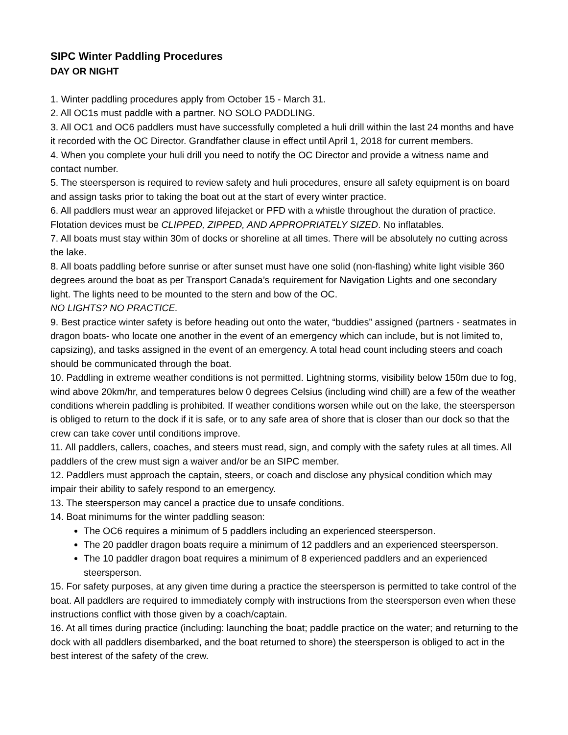SIPC Winter Paddling Procedures
DAY OR NIGHT
1. Winter paddling procedures apply from October 15 - March 31.
2. All OC1s must paddle with a partner. NO SOLO PADDLING.
3. All OC1 and OC6 paddlers must have successfully completed a huli drill within the last 24 months and have it recorded with the OC Director. Grandfather clause in effect until April 1, 2018 for current members.
4. When you complete your huli drill you need to notify the OC Director and provide a witness name and contact number.
5. The steersperson is required to review safety and huli procedures, ensure all safety equipment is on board and assign tasks prior to taking the boat out at the start of every winter practice.
6. All paddlers must wear an approved lifejacket or PFD with a whistle throughout the duration of practice. Flotation devices must be CLIPPED, ZIPPED, AND APPROPRIATELY SIZED. No inflatables.
7. All boats must stay within 30m of docks or shoreline at all times. There will be absolutely no cutting across the lake.
8. All boats paddling before sunrise or after sunset must have one solid (non-flashing) white light visible 360 degrees around the boat as per Transport Canada’s requirement for Navigation Lights and one secondary light. The lights need to be mounted to the stern and bow of the OC.
NO LIGHTS? NO PRACTICE.
9. Best practice winter safety is before heading out onto the water, “buddies” assigned (partners - seatmates in dragon boats- who locate one another in the event of an emergency which can include, but is not limited to, capsizing), and tasks assigned in the event of an emergency. A total head count including steers and coach should be communicated through the boat.
10. Paddling in extreme weather conditions is not permitted. Lightning storms, visibility below 150m due to fog, wind above 20km/hr, and temperatures below 0 degrees Celsius (including wind chill) are a few of the weather conditions wherein paddling is prohibited. If weather conditions worsen while out on the lake, the steersperson is obliged to return to the dock if it is safe, or to any safe area of shore that is closer than our dock so that the crew can take cover until conditions improve.
11. All paddlers, callers, coaches, and steers must read, sign, and comply with the safety rules at all times. All paddlers of the crew must sign a waiver and/or be an SIPC member.
12. Paddlers must approach the captain, steers, or coach and disclose any physical condition which may impair their ability to safely respond to an emergency.
13. The steersperson may cancel a practice due to unsafe conditions.
14. Boat minimums for the winter paddling season:
The OC6 requires a minimum of 5 paddlers including an experienced steersperson.
The 20 paddler dragon boats require a minimum of 12 paddlers and an experienced steersperson.
The 10 paddler dragon boat requires a minimum of 8 experienced paddlers and an experienced steersperson.
15. For safety purposes, at any given time during a practice the steersperson is permitted to take control of the boat. All paddlers are required to immediately comply with instructions from the steersperson even when these instructions conflict with those given by a coach/captain.
16. At all times during practice (including: launching the boat; paddle practice on the water; and returning to the dock with all paddlers disembarked, and the boat returned to shore) the steersperson is obliged to act in the best interest of the safety of the crew.